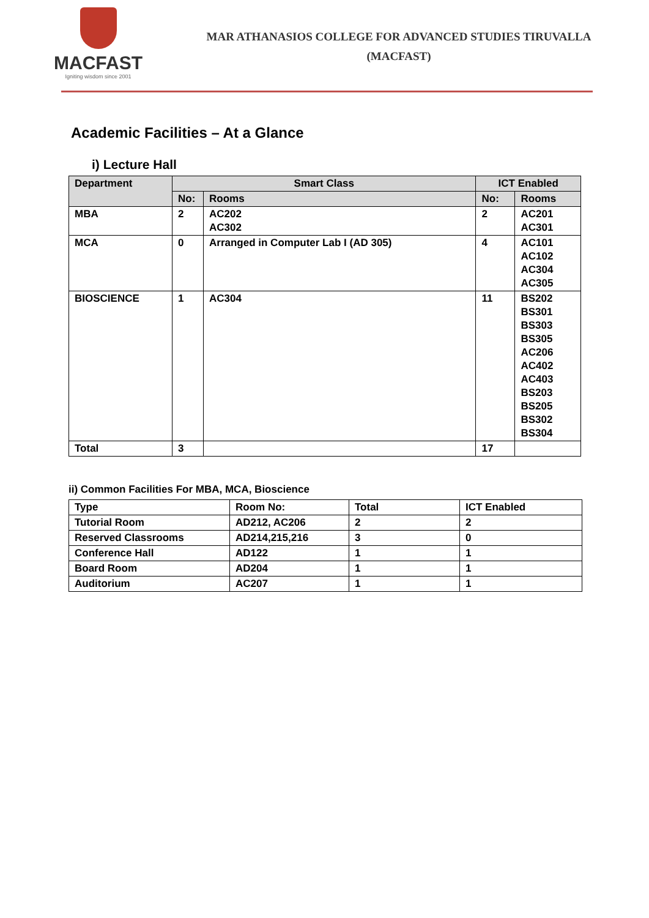MACFAST
Igniting wisdom since 2001
MAR ATHANASIOS COLLEGE FOR ADVANCED STUDIES TIRUVALLA
(MACFAST)
Academic Facilities – At a Glance
i) Lecture Hall
| Department | Smart Class | | ICT Enabled | |
| --- | --- | --- | --- | --- |
| | No: | Rooms | No: | Rooms |
| MBA | 2 | AC202 AC302 | 2 | AC201 AC301 |
| MCA | 0 | Arranged in Computer Lab I (AD 305) | 4 | AC101 AC102 AC304 AC305 |
| BIOSCIENCE | 1 | AC304 | 11 | BS202 BS301 BS303 BS305 AC206 AC402 AC403 BS203 BS205 BS302 BS304 |
| Total | 3 | | 17 | |
ii) Common Facilities For MBA, MCA, Bioscience
| Type | Room No: | Total | ICT Enabled |
| Tutorial Room | AD212, AC206 | 2 | 2 |
| Reserved Classrooms | AD214,215,216 | 3 | 0 |
| Conference Hall | AD122 | 1 | 1 |
| Board Room | AD204 | 1 | 1 |
| Auditorium | AC207 | 1 | 1 |